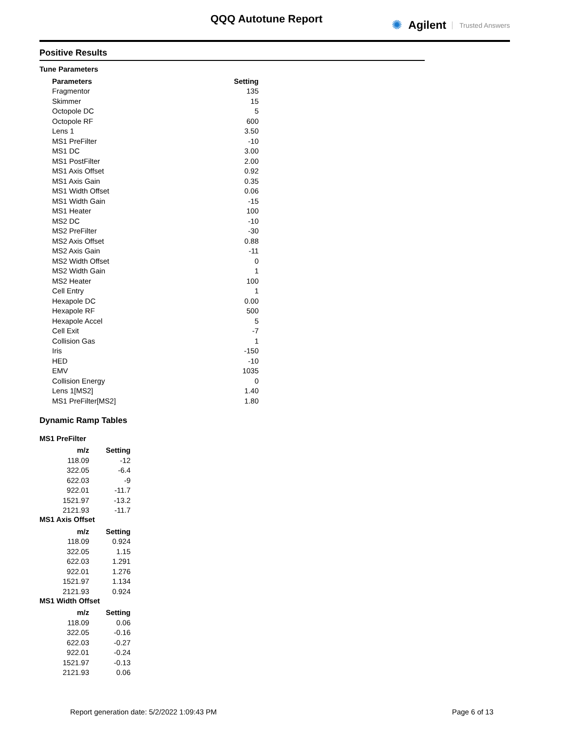QQQ Autotune Report ✺ Agilent Trusted Answers
Positive Results
Tune Parameters
| Parameters | Setting |
| --- | --- |
| Fragmentor | 135 |
| Skimmer | 15 |
| Octopole DC | 5 |
| Octopole RF | 600 |
| Lens 1 | 3.50 |
| MS1 PreFilter | -10 |
| MS1 DC | 3.00 |
| MS1 PostFilter | 2.00 |
| MS1 Axis Offset | 0.92 |
| MS1 Axis Gain | 0.35 |
| MS1 Width Offset | 0.06 |
| MS1 Width Gain | -15 |
| MS1 Heater | 100 |
| MS2 DC | -10 |
| MS2 PreFilter | -30 |
| MS2 Axis Offset | 0.88 |
| MS2 Axis Gain | -11 |
| MS2 Width Offset | 0 |
| MS2 Width Gain | 1 |
| MS2 Heater | 100 |
| Cell Entry | 1 |
| Hexapole DC | 0.00 |
| Hexapole RF | 500 |
| Hexapole Accel | 5 |
| Cell Exit | -7 |
| Collision Gas | 1 |
| Iris | -150 |
| HED | -10 |
| EMV | 1035 |
| Collision Energy | 0 |
| Lens 1[MS2] | 1.40 |
| MS1 PreFilter[MS2] | 1.80 |
Dynamic Ramp Tables
MS1 PreFilter
| m/z | Setting |
| --- | --- |
| 118.09 | -12 |
| 322.05 | -6.4 |
| 622.03 | -9 |
| 922.01 | -11.7 |
| 1521.97 | -13.2 |
| 2121.93 | -11.7 |
MS1 Axis Offset
| m/z | Setting |
| --- | --- |
| 118.09 | 0.924 |
| 322.05 | 1.15 |
| 622.03 | 1.291 |
| 922.01 | 1.276 |
| 1521.97 | 1.134 |
| 2121.93 | 0.924 |
MS1 Width Offset
| m/z | Setting |
| --- | --- |
| 118.09 | 0.06 |
| 322.05 | -0.16 |
| 622.03 | -0.27 |
| 922.01 | -0.24 |
| 1521.97 | -0.13 |
| 2121.93 | 0.06 |
Report generation date: 5/2/2022 1:09:43 PM Page 6 of 13